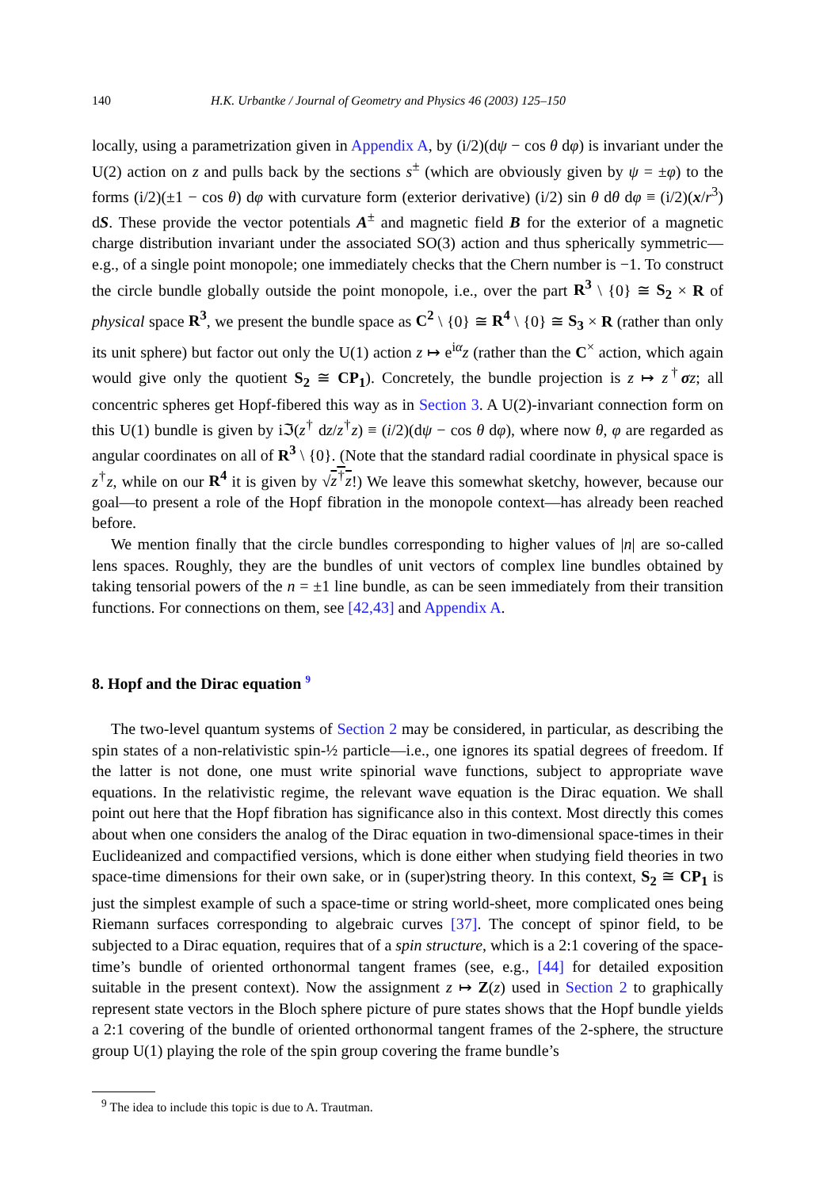140 H.K. Urbantke / Journal of Geometry and Physics 46 (2003) 125–150
locally, using a parametrization given in Appendix A, by (i/2)(dψ − cos θ dφ) is invariant under the U(2) action on z and pulls back by the sections s<sup>±</sup> (which are obviously given by ψ = ±φ) to the forms (i/2)(±1 − cos θ) dφ with curvature form (exterior derivative) (i/2) sin θ dθ dφ ≡ (i/2)(x/r<sup>3</sup>) dS. These provide the vector potentials A<sup>±</sup> and magnetic field B for the exterior of a magnetic charge distribution invariant under the associated SO(3) action and thus spherically symmetric—e.g., of a single point monopole; one immediately checks that the Chern number is −1. To construct the circle bundle globally outside the point monopole, i.e., over the part R<sup>3</sup> \ {0} ≅ S<sub>2</sub> × R of physical space R<sup>3</sup>, we present the bundle space as C<sup>2</sup> \ {0} ≅ R<sup>4</sup> \ {0} ≅ S<sub>3</sub> × R (rather than only its unit sphere) but factor out only the U(1) action z ↦ e<sup>iα</sup>z (rather than the C<sup>×</sup> action, which again would give only the quotient S<sub>2</sub> ≅ CP<sub>1</sub>). Concretely, the bundle projection is z ↦ z<sup>†</sup>σz; all concentric spheres get Hopf-fibered this way as in Section 3. A U(2)-invariant connection form on this U(1) bundle is given by iℑ(z<sup>†</sup> dz/z<sup>†</sup>z) ≡ (i/2)(dψ − cos θ dφ), where now θ, φ are regarded as angular coordinates on all of R<sup>3</sup> \ {0}. (Note that the standard radial coordinate in physical space is z<sup>†</sup>z, while on our R<sup>4</sup> it is given by √z<sup>†</sup>z!) We leave this somewhat sketchy, however, because our goal—to present a role of the Hopf fibration in the monopole context—has already been reached before.
We mention finally that the circle bundles corresponding to higher values of |n| are so-called lens spaces. Roughly, they are the bundles of unit vectors of complex line bundles obtained by taking tensorial powers of the n = ±1 line bundle, as can be seen immediately from their transition functions. For connections on them, see [42,43] and Appendix A.
8. Hopf and the Dirac equation <sup>9</sup>
The two-level quantum systems of Section 2 may be considered, in particular, as describing the spin states of a non-relativistic spin-½ particle—i.e., one ignores its spatial degrees of freedom. If the latter is not done, one must write spinorial wave functions, subject to appropriate wave equations. In the relativistic regime, the relevant wave equation is the Dirac equation. We shall point out here that the Hopf fibration has significance also in this context. Most directly this comes about when one considers the analog of the Dirac equation in two-dimensional space-times in their Euclideanized and compactified versions, which is done either when studying field theories in two space-time dimensions for their own sake, or in (super)string theory. In this context, S<sub>2</sub> ≅ CP<sub>1</sub> is just the simplest example of such a space-time or string world-sheet, more complicated ones being Riemann surfaces corresponding to algebraic curves [37]. The concept of spinor field, to be subjected to a Dirac equation, requires that of a spin structure, which is a 2:1 covering of the space-time’s bundle of oriented orthonormal tangent frames (see, e.g., [44] for detailed exposition suitable in the present context). Now the assignment z ↦ Z(z) used in Section 2 to graphically represent state vectors in the Bloch sphere picture of pure states shows that the Hopf bundle yields a 2:1 covering of the bundle of oriented orthonormal tangent frames of the 2-sphere, the structure group U(1) playing the role of the spin group covering the frame bundle’s
<sup>9</sup> The idea to include this topic is due to A. Trautman.